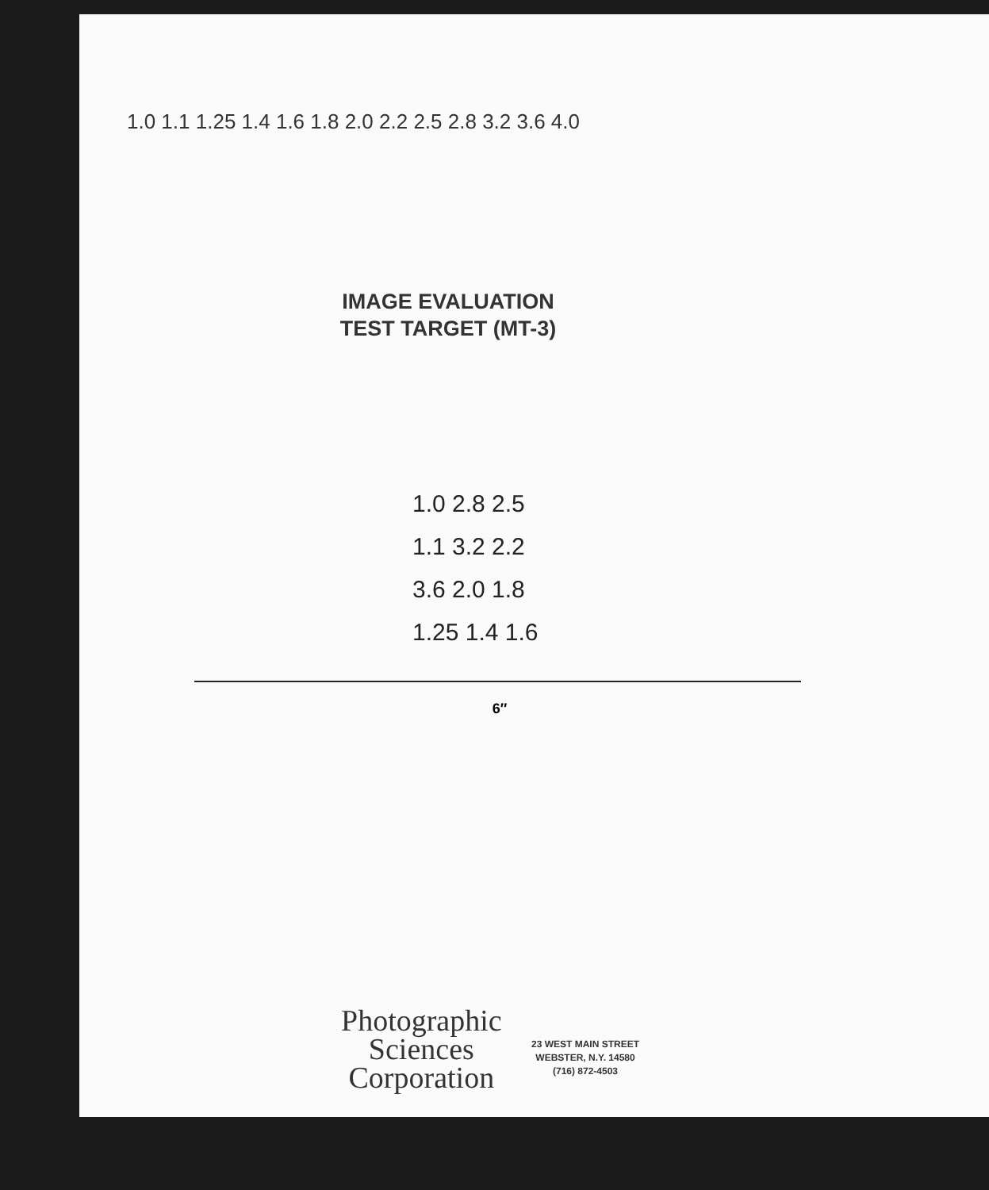1.0 1.1 1.25 1.4 1.6 1.8 2.0 2.2 2.5 2.8 3.2 3.6 4.0
IMAGE EVALUATION
TEST TARGET (MT-3)
1.0 2.8 2.5
1.1 3.2 2.2
3.6 2.0 1.8
1.25 1.4 1.6
6″
Photographic
Sciences
Corporation
23 WEST MAIN STREET
WEBSTER, N.Y. 14580
(716) 872-4503